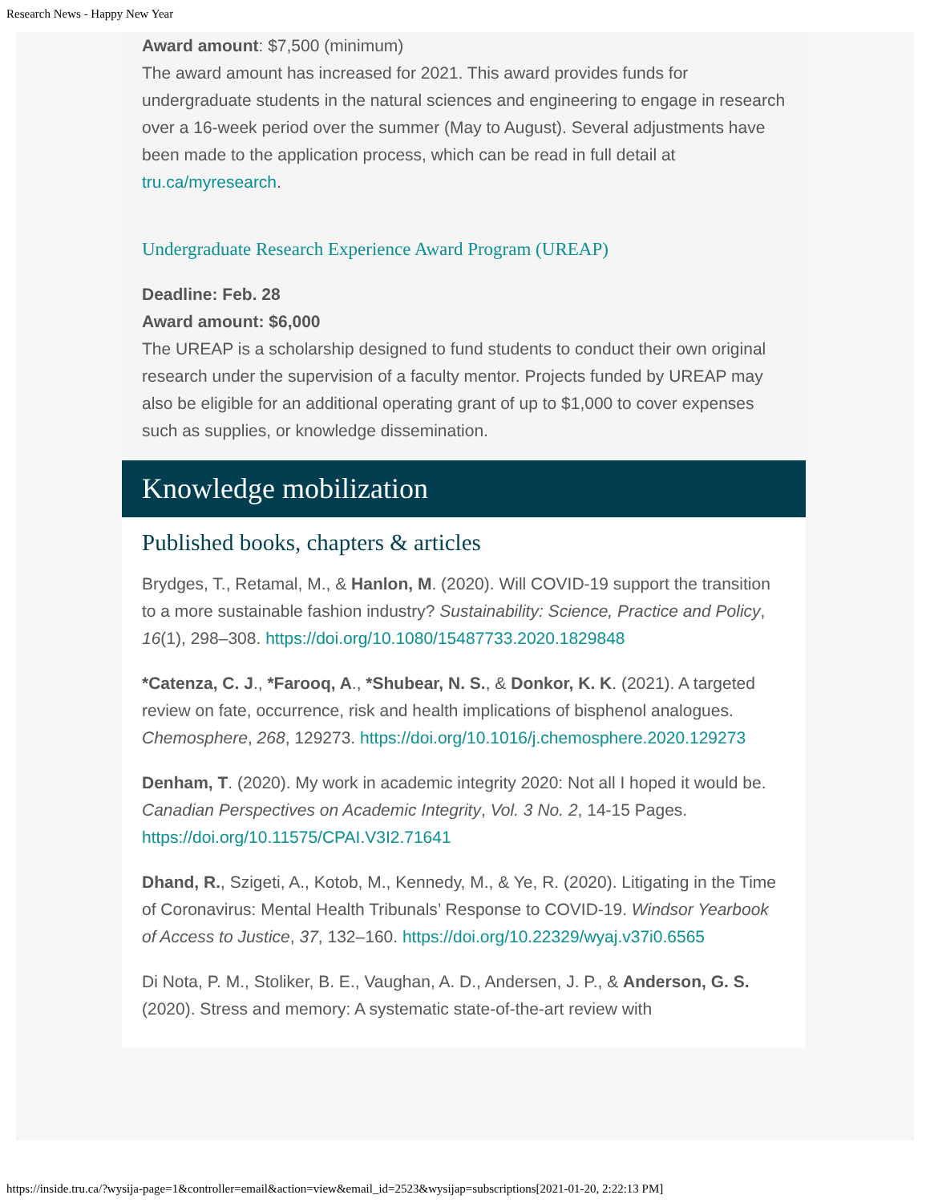Research News - Happy New Year
Award amount: $7,500 (minimum)
The award amount has increased for 2021. This award provides funds for undergraduate students in the natural sciences and engineering to engage in research over a 16-week period over the summer (May to August). Several adjustments have been made to the application process, which can be read in full detail at tru.ca/myresearch.
Undergraduate Research Experience Award Program (UREAP)
Deadline: Feb. 28
Award amount: $6,000
The UREAP is a scholarship designed to fund students to conduct their own original research under the supervision of a faculty mentor. Projects funded by UREAP may also be eligible for an additional operating grant of up to $1,000 to cover expenses such as supplies, or knowledge dissemination.
Knowledge mobilization
Published books, chapters & articles
Brydges, T., Retamal, M., & Hanlon, M. (2020). Will COVID-19 support the transition to a more sustainable fashion industry? Sustainability: Science, Practice and Policy, 16(1), 298–308. https://doi.org/10.1080/15487733.2020.1829848
*Catenza, C. J., *Farooq, A., *Shubear, N. S., & Donkor, K. K. (2021). A targeted review on fate, occurrence, risk and health implications of bisphenol analogues. Chemosphere, 268, 129273. https://doi.org/10.1016/j.chemosphere.2020.129273
Denham, T. (2020). My work in academic integrity 2020: Not all I hoped it would be. Canadian Perspectives on Academic Integrity, Vol. 3 No. 2, 14-15 Pages. https://doi.org/10.11575/CPAI.V3I2.71641
Dhand, R., Szigeti, A., Kotob, M., Kennedy, M., & Ye, R. (2020). Litigating in the Time of Coronavirus: Mental Health Tribunals’ Response to COVID-19. Windsor Yearbook of Access to Justice, 37, 132–160. https://doi.org/10.22329/wyaj.v37i0.6565
Di Nota, P. M., Stoliker, B. E., Vaughan, A. D., Andersen, J. P., & Anderson, G. S. (2020). Stress and memory: A systematic state-of-the-art review with
https://inside.tru.ca/?wysija-page=1&controller=email&action=view&email_id=2523&wysijap=subscriptions[2021-01-20, 2:22:13 PM]